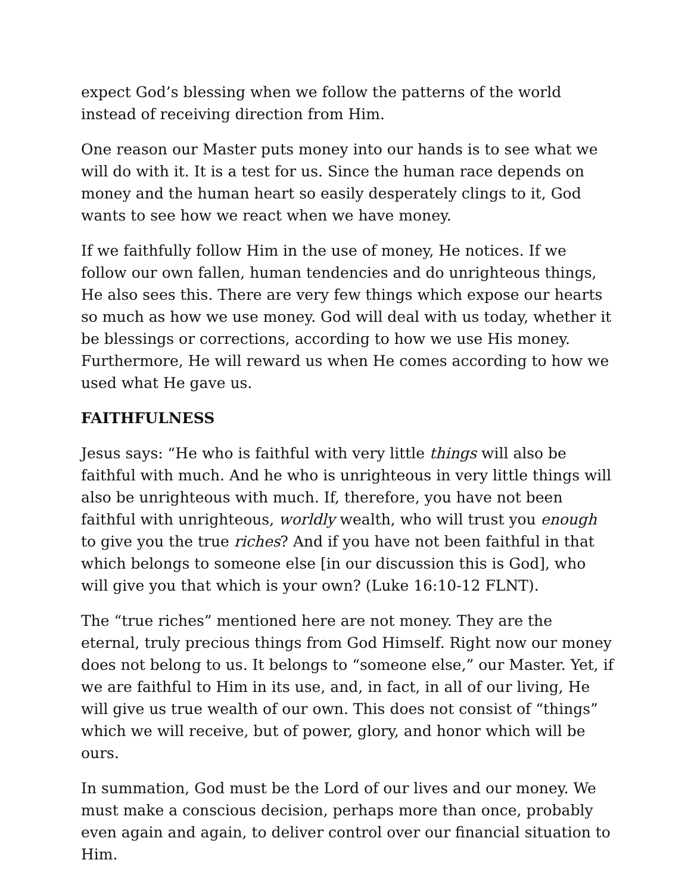expect God’s blessing when we follow the patterns of the world instead of receiving direction from Him.
One reason our Master puts money into our hands is to see what we will do with it. It is a test for us. Since the human race depends on money and the human heart so easily desperately clings to it, God wants to see how we react when we have money.
If we faithfully follow Him in the use of money, He notices. If we follow our own fallen, human tendencies and do unrighteous things, He also sees this. There are very few things which expose our hearts so much as how we use money. God will deal with us today, whether it be blessings or corrections, according to how we use His money. Furthermore, He will reward us when He comes according to how we used what He gave us.
FAITHFULNESS
Jesus says: “He who is faithful with very little things will also be faithful with much. And he who is unrighteous in very little things will also be unrighteous with much. If, therefore, you have not been faithful with unrighteous, worldly wealth, who will trust you enough to give you the true riches? And if you have not been faithful in that which belongs to someone else [in our discussion this is God], who will give you that which is your own? (Luke 16:10-12 FLNT).
The “true riches” mentioned here are not money. They are the eternal, truly precious things from God Himself. Right now our money does not belong to us. It belongs to “someone else,” our Master. Yet, if we are faithful to Him in its use, and, in fact, in all of our living, He will give us true wealth of our own. This does not consist of “things” which we will receive, but of power, glory, and honor which will be ours.
In summation, God must be the Lord of our lives and our money. We must make a conscious decision, perhaps more than once, probably even again and again, to deliver control over our financial situation to Him.